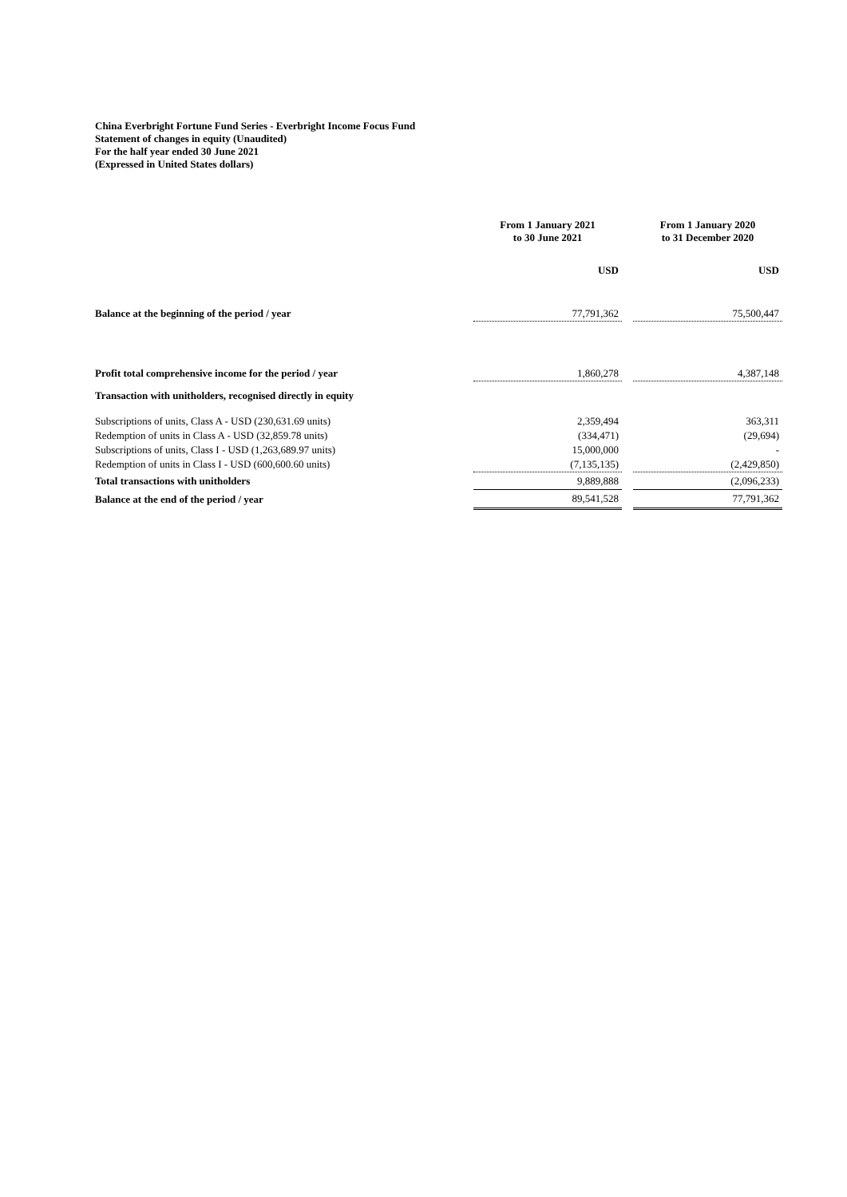China Everbright Fortune Fund Series - Everbright Income Focus Fund
Statement of changes in equity (Unaudited)
For the half year ended 30 June 2021
(Expressed in United States dollars)
| | From 1 January 2021 to 30 June 2021 | | From 1 January 2020 to 31 December 2020 |
| | USD | | USD |
| Balance at the beginning of the period / year | 77,791,362 | | 75,500,447 |
| Profit total comprehensive income for the period / year | 1,860,278 | | 4,387,148 |
| Transaction with unitholders, recognised directly in equity | | | |
| Subscriptions of units, Class A - USD (230,631.69 units) | 2,359,494 | | 363,311 |
| Redemption of units in Class A - USD (32,859.78 units) | (334,471) | | (29,694) |
| Subscriptions of units, Class I - USD (1,263,689.97 units) | 15,000,000 | | - |
| Redemption of units in Class I - USD (600,600.60 units) | (7,135,135) | | (2,429,850) |
| Total transactions with unitholders | 9,889,888 | | (2,096,233) |
| Balance at the end of the period / year | 89,541,528 | | 77,791,362 |